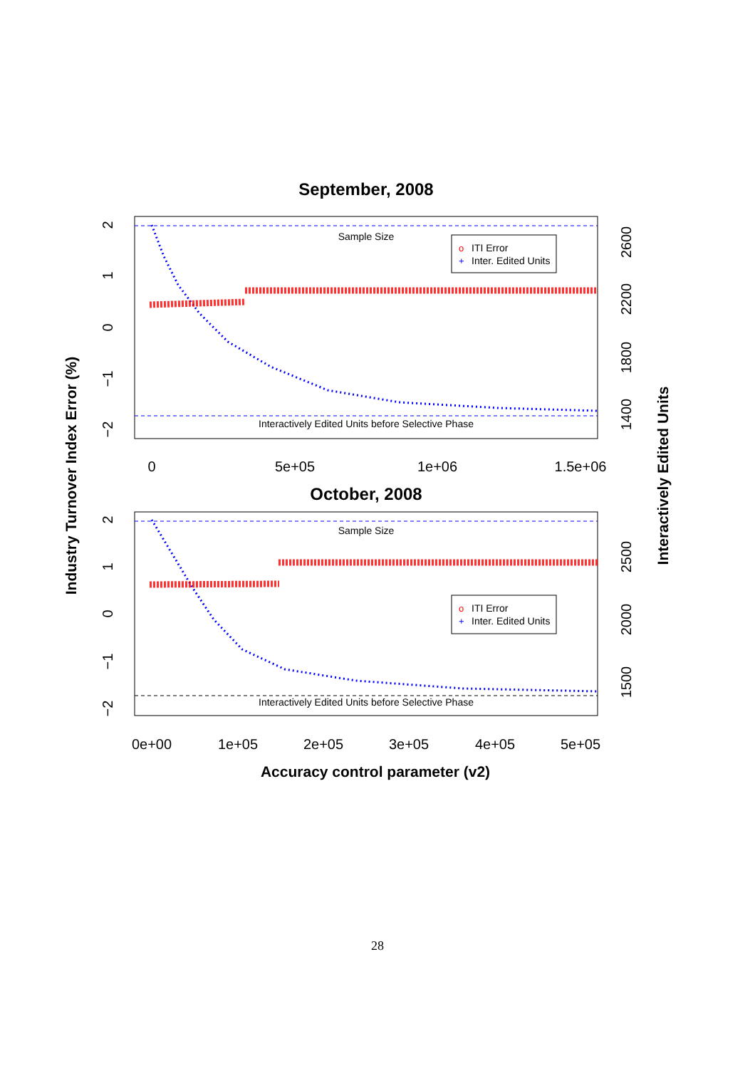September, 2008
Sample Size
Interactively Edited Units before Selective Phase
o
ITI Error
+
Inter. Edited Units
0
5e+05
1e+06
1.5e+06
2
1
0
−1
−2
2600
2200
1800
1400
October, 2008
Sample Size
Interactively Edited Units before Selective Phase
o
ITI Error
+
Inter. Edited Units
0e+00
1e+05
2e+05
3e+05
4e+05
5e+05
2
1
0
−1
−2
2500
2000
1500
Accuracy control parameter (v2)
Industry Turnover Index Error (%)
Interactively Edited Units
28